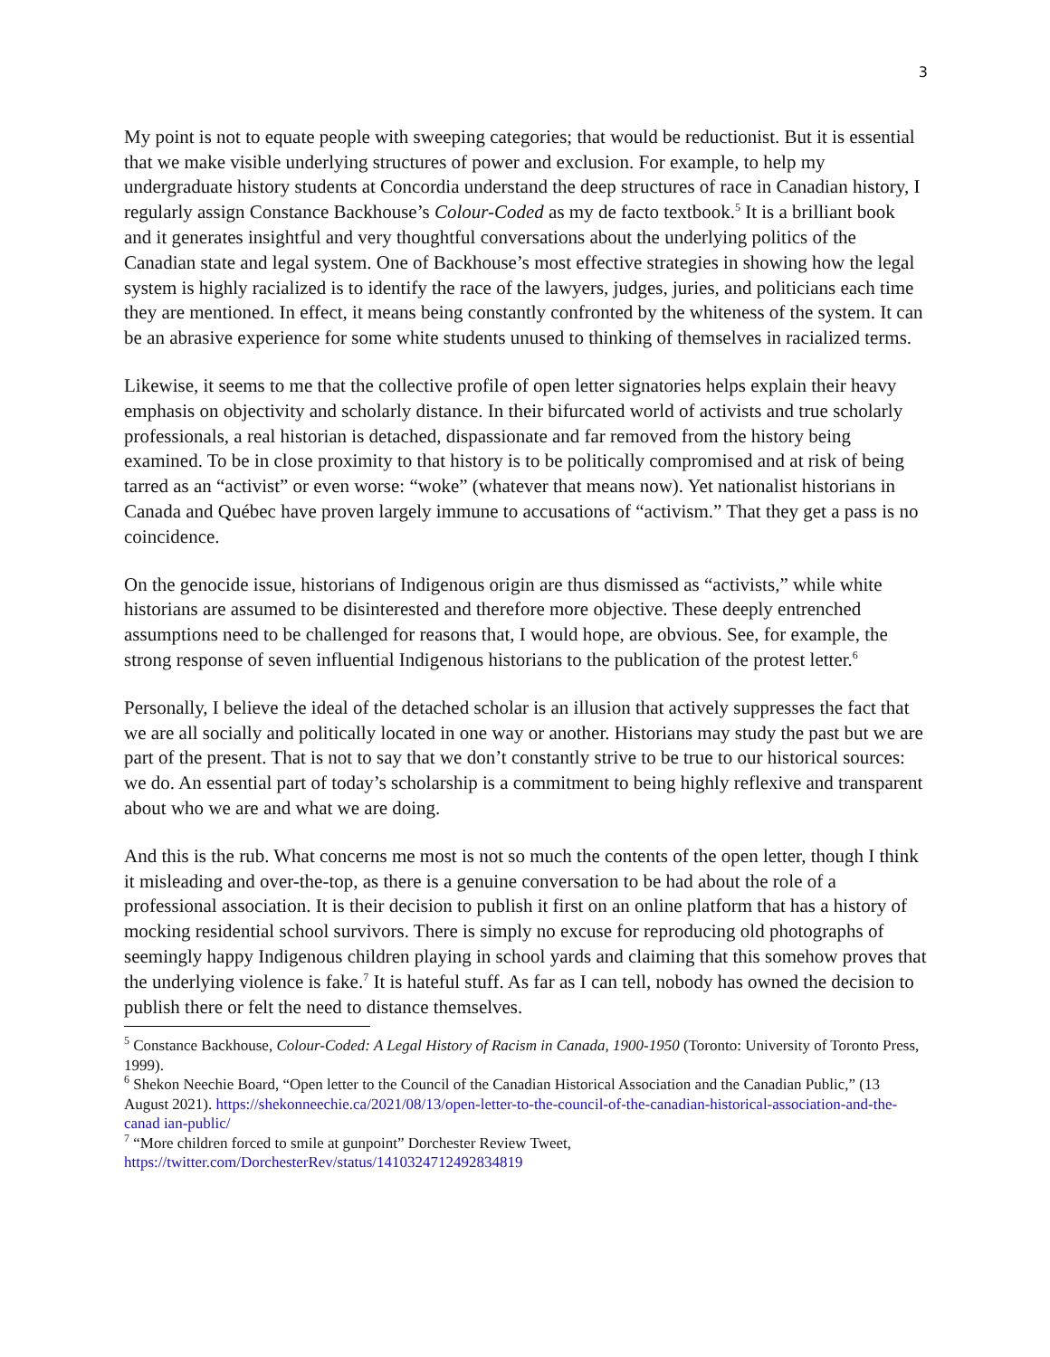3
My point is not to equate people with sweeping categories; that would be reductionist. But it is essential that we make visible underlying structures of power and exclusion. For example, to help my undergraduate history students at Concordia understand the deep structures of race in Canadian history, I regularly assign Constance Backhouse’s Colour-Coded as my de facto textbook.<sup>5</sup> It is a brilliant book and it generates insightful and very thoughtful conversations about the underlying politics of the Canadian state and legal system. One of Backhouse’s most effective strategies in showing how the legal system is highly racialized is to identify the race of the lawyers, judges, juries, and politicians each time they are mentioned. In effect, it means being constantly confronted by the whiteness of the system. It can be an abrasive experience for some white students unused to thinking of themselves in racialized terms.
Likewise, it seems to me that the collective profile of open letter signatories helps explain their heavy emphasis on objectivity and scholarly distance. In their bifurcated world of activists and true scholarly professionals, a real historian is detached, dispassionate and far removed from the history being examined. To be in close proximity to that history is to be politically compromised and at risk of being tarred as an “activist” or even worse: “woke” (whatever that means now). Yet nationalist historians in Canada and Québec have proven largely immune to accusations of “activism.” That they get a pass is no coincidence.
On the genocide issue, historians of Indigenous origin are thus dismissed as “activists,” while white historians are assumed to be disinterested and therefore more objective. These deeply entrenched assumptions need to be challenged for reasons that, I would hope, are obvious. See, for example, the strong response of seven influential Indigenous historians to the publication of the protest letter.<sup>6</sup>
Personally, I believe the ideal of the detached scholar is an illusion that actively suppresses the fact that we are all socially and politically located in one way or another. Historians may study the past but we are part of the present. That is not to say that we don’t constantly strive to be true to our historical sources: we do. An essential part of today’s scholarship is a commitment to being highly reflexive and transparent about who we are and what we are doing.
And this is the rub. What concerns me most is not so much the contents of the open letter, though I think it misleading and over-the-top, as there is a genuine conversation to be had about the role of a professional association. It is their decision to publish it first on an online platform that has a history of mocking residential school survivors. There is simply no excuse for reproducing old photographs of seemingly happy Indigenous children playing in school yards and claiming that this somehow proves that the underlying violence is fake.<sup>7</sup> It is hateful stuff. As far as I can tell, nobody has owned the decision to publish there or felt the need to distance themselves.
<sup>5</sup> Constance Backhouse, Colour-Coded: A Legal History of Racism in Canada, 1900-1950 (Toronto: University of Toronto Press, 1999).
<sup>6</sup> Shekon Neechie Board, “Open letter to the Council of the Canadian Historical Association and the Canadian Public,” (13 August 2021). https://shekonneechie.ca/2021/08/13/open-letter-to-the-council-of-the-canadian-historical-association-and-the-canad ian-public/
<sup>7</sup> “More children forced to smile at gunpoint” Dorchester Review Tweet, https://twitter.com/DorchesterRev/status/1410324712492834819